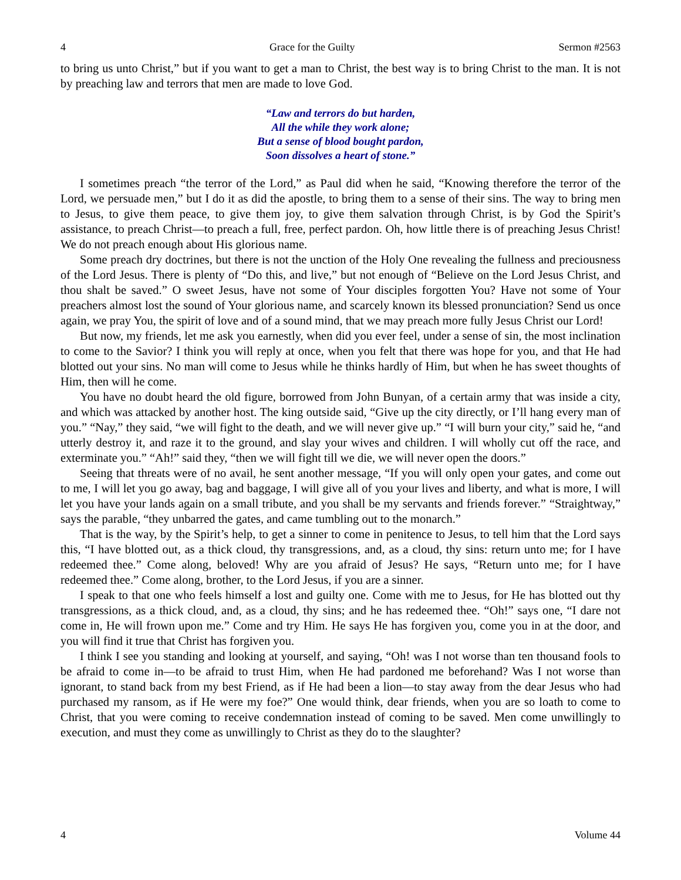4 Grace for the Guilty Sermon #2563
to bring us unto Christ,” but if you want to get a man to Christ, the best way is to bring Christ to the man. It is not by preaching law and terrors that men are made to love God.
“Law and terrors do but harden,
All the while they work alone;
But a sense of blood bought pardon,
Soon dissolves a heart of stone.”
I sometimes preach “the terror of the Lord,” as Paul did when he said, “Knowing therefore the terror of the Lord, we persuade men,” but I do it as did the apostle, to bring them to a sense of their sins. The way to bring men to Jesus, to give them peace, to give them joy, to give them salvation through Christ, is by God the Spirit’s assistance, to preach Christ—to preach a full, free, perfect pardon. Oh, how little there is of preaching Jesus Christ! We do not preach enough about His glorious name.
Some preach dry doctrines, but there is not the unction of the Holy One revealing the fullness and preciousness of the Lord Jesus. There is plenty of “Do this, and live,” but not enough of “Believe on the Lord Jesus Christ, and thou shalt be saved.” O sweet Jesus, have not some of Your disciples forgotten You? Have not some of Your preachers almost lost the sound of Your glorious name, and scarcely known its blessed pronunciation? Send us once again, we pray You, the spirit of love and of a sound mind, that we may preach more fully Jesus Christ our Lord!
But now, my friends, let me ask you earnestly, when did you ever feel, under a sense of sin, the most inclination to come to the Savior? I think you will reply at once, when you felt that there was hope for you, and that He had blotted out your sins. No man will come to Jesus while he thinks hardly of Him, but when he has sweet thoughts of Him, then will he come.
You have no doubt heard the old figure, borrowed from John Bunyan, of a certain army that was inside a city, and which was attacked by another host. The king outside said, “Give up the city directly, or I’ll hang every man of you.” “Nay,” they said, “we will fight to the death, and we will never give up.” “I will burn your city,” said he, “and utterly destroy it, and raze it to the ground, and slay your wives and children. I will wholly cut off the race, and exterminate you.” “Ah!” said they, “then we will fight till we die, we will never open the doors.”
Seeing that threats were of no avail, he sent another message, “If you will only open your gates, and come out to me, I will let you go away, bag and baggage, I will give all of you your lives and liberty, and what is more, I will let you have your lands again on a small tribute, and you shall be my servants and friends forever.” “Straightway,” says the parable, “they unbarred the gates, and came tumbling out to the monarch.”
That is the way, by the Spirit’s help, to get a sinner to come in penitence to Jesus, to tell him that the Lord says this, “I have blotted out, as a thick cloud, thy transgressions, and, as a cloud, thy sins: return unto me; for I have redeemed thee.” Come along, beloved! Why are you afraid of Jesus? He says, “Return unto me; for I have redeemed thee.” Come along, brother, to the Lord Jesus, if you are a sinner.
I speak to that one who feels himself a lost and guilty one. Come with me to Jesus, for He has blotted out thy transgressions, as a thick cloud, and, as a cloud, thy sins; and he has redeemed thee. “Oh!” says one, “I dare not come in, He will frown upon me.” Come and try Him. He says He has forgiven you, come you in at the door, and you will find it true that Christ has forgiven you.
I think I see you standing and looking at yourself, and saying, “Oh! was I not worse than ten thousand fools to be afraid to come in—to be afraid to trust Him, when He had pardoned me beforehand? Was I not worse than ignorant, to stand back from my best Friend, as if He had been a lion—to stay away from the dear Jesus who had purchased my ransom, as if He were my foe?” One would think, dear friends, when you are so loath to come to Christ, that you were coming to receive condemnation instead of coming to be saved. Men come unwillingly to execution, and must they come as unwillingly to Christ as they do to the slaughter?
4 Volume 44